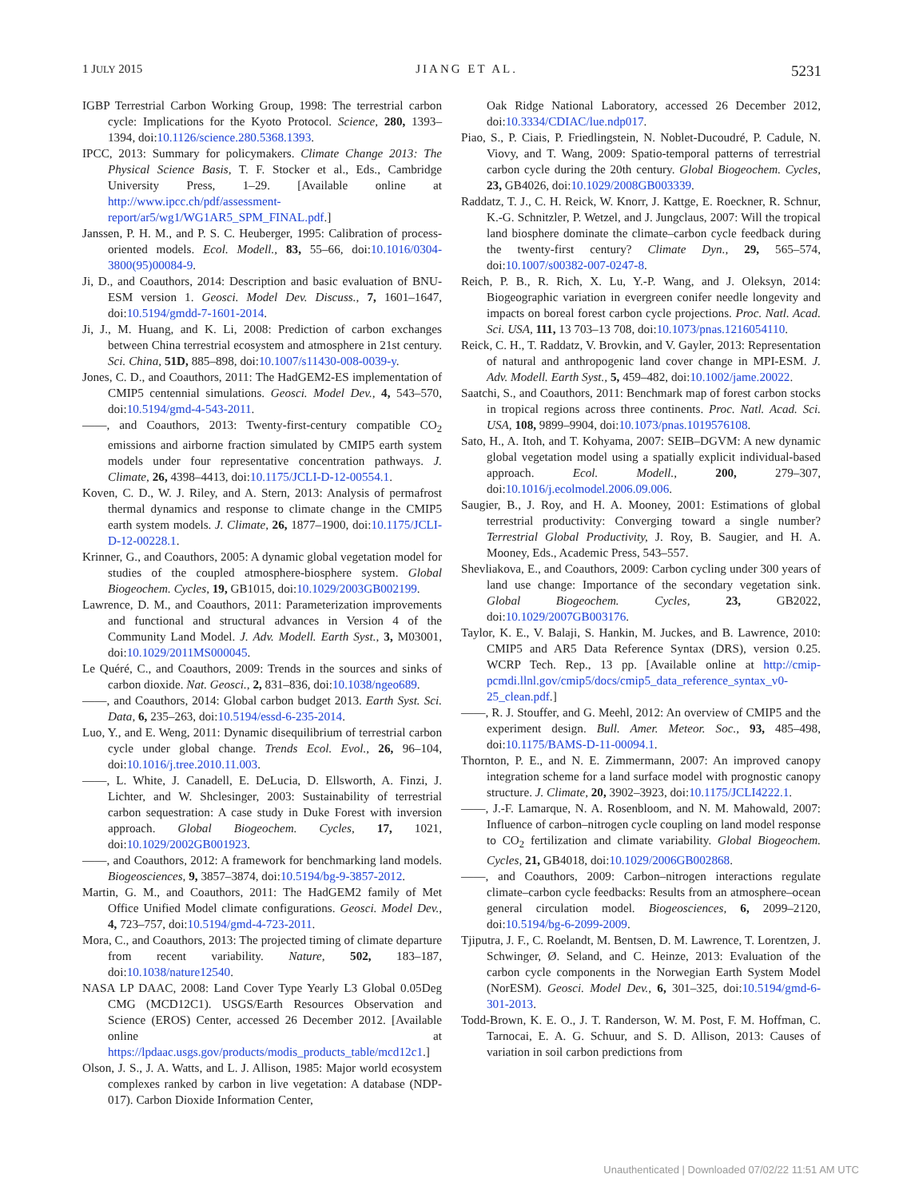1 JULY 2015 JIANG ET AL. 5231
IGBP Terrestrial Carbon Working Group, 1998: The terrestrial carbon cycle: Implications for the Kyoto Protocol. Science, 280, 1393–1394, doi:10.1126/science.280.5368.1393.
IPCC, 2013: Summary for policymakers. Climate Change 2013: The Physical Science Basis, T. F. Stocker et al., Eds., Cambridge University Press, 1–29. [Available online at http://www.ipcc.ch/pdf/assessment-report/ar5/wg1/WG1AR5_SPM_FINAL.pdf.]
Janssen, P. H. M., and P. S. C. Heuberger, 1995: Calibration of process-oriented models. Ecol. Modell., 83, 55–66, doi:10.1016/0304-3800(95)00084-9.
Ji, D., and Coauthors, 2014: Description and basic evaluation of BNU-ESM version 1. Geosci. Model Dev. Discuss., 7, 1601–1647, doi:10.5194/gmdd-7-1601-2014.
Ji, J., M. Huang, and K. Li, 2008: Prediction of carbon exchanges between China terrestrial ecosystem and atmosphere in 21st century. Sci. China, 51D, 885–898, doi:10.1007/s11430-008-0039-y.
Jones, C. D., and Coauthors, 2011: The HadGEM2-ES implementation of CMIP5 centennial simulations. Geosci. Model Dev., 4, 543–570, doi:10.5194/gmd-4-543-2011.
——, and Coauthors, 2013: Twenty-first-century compatible CO<sub>2</sub> emissions and airborne fraction simulated by CMIP5 earth system models under four representative concentration pathways. J. Climate, 26, 4398–4413, doi:10.1175/JCLI-D-12-00554.1.
Koven, C. D., W. J. Riley, and A. Stern, 2013: Analysis of permafrost thermal dynamics and response to climate change in the CMIP5 earth system models. J. Climate, 26, 1877–1900, doi:10.1175/JCLI-D-12-00228.1.
Krinner, G., and Coauthors, 2005: A dynamic global vegetation model for studies of the coupled atmosphere-biosphere system. Global Biogeochem. Cycles, 19, GB1015, doi:10.1029/2003GB002199.
Lawrence, D. M., and Coauthors, 2011: Parameterization improvements and functional and structural advances in Version 4 of the Community Land Model. J. Adv. Modell. Earth Syst., 3, M03001, doi:10.1029/2011MS000045.
Le Quéré, C., and Coauthors, 2009: Trends in the sources and sinks of carbon dioxide. Nat. Geosci., 2, 831–836, doi:10.1038/ngeo689.
——, and Coauthors, 2014: Global carbon budget 2013. Earth Syst. Sci. Data, 6, 235–263, doi:10.5194/essd-6-235-2014.
Luo, Y., and E. Weng, 2011: Dynamic disequilibrium of terrestrial carbon cycle under global change. Trends Ecol. Evol., 26, 96–104, doi:10.1016/j.tree.2010.11.003.
——, L. White, J. Canadell, E. DeLucia, D. Ellsworth, A. Finzi, J. Lichter, and W. Shclesinger, 2003: Sustainability of terrestrial carbon sequestration: A case study in Duke Forest with inversion approach. Global Biogeochem. Cycles, 17, 1021, doi:10.1029/2002GB001923.
——, and Coauthors, 2012: A framework for benchmarking land models. Biogeosciences, 9, 3857–3874, doi:10.5194/bg-9-3857-2012.
Martin, G. M., and Coauthors, 2011: The HadGEM2 family of Met Office Unified Model climate configurations. Geosci. Model Dev., 4, 723–757, doi:10.5194/gmd-4-723-2011.
Mora, C., and Coauthors, 2013: The projected timing of climate departure from recent variability. Nature, 502, 183–187, doi:10.1038/nature12540.
NASA LP DAAC, 2008: Land Cover Type Yearly L3 Global 0.05Deg CMG (MCD12C1). USGS/Earth Resources Observation and Science (EROS) Center, accessed 26 December 2012. [Available online at https://lpdaac.usgs.gov/products/modis_products_table/mcd12c1.]
Olson, J. S., J. A. Watts, and L. J. Allison, 1985: Major world ecosystem complexes ranked by carbon in live vegetation: A database (NDP-017). Carbon Dioxide Information Center,
Oak Ridge National Laboratory, accessed 26 December 2012, doi:10.3334/CDIAC/lue.ndp017.
Piao, S., P. Ciais, P. Friedlingstein, N. Noblet-Ducoudré, P. Cadule, N. Viovy, and T. Wang, 2009: Spatio-temporal patterns of terrestrial carbon cycle during the 20th century. Global Biogeochem. Cycles, 23, GB4026, doi:10.1029/2008GB003339.
Raddatz, T. J., C. H. Reick, W. Knorr, J. Kattge, E. Roeckner, R. Schnur, K.-G. Schnitzler, P. Wetzel, and J. Jungclaus, 2007: Will the tropical land biosphere dominate the climate–carbon cycle feedback during the twenty-first century? Climate Dyn., 29, 565–574, doi:10.1007/s00382-007-0247-8.
Reich, P. B., R. Rich, X. Lu, Y.-P. Wang, and J. Oleksyn, 2014: Biogeographic variation in evergreen conifer needle longevity and impacts on boreal forest carbon cycle projections. Proc. Natl. Acad. Sci. USA, 111, 13 703–13 708, doi:10.1073/pnas.1216054110.
Reick, C. H., T. Raddatz, V. Brovkin, and V. Gayler, 2013: Representation of natural and anthropogenic land cover change in MPI-ESM. J. Adv. Modell. Earth Syst., 5, 459–482, doi:10.1002/jame.20022.
Saatchi, S., and Coauthors, 2011: Benchmark map of forest carbon stocks in tropical regions across three continents. Proc. Natl. Acad. Sci. USA, 108, 9899–9904, doi:10.1073/pnas.1019576108.
Sato, H., A. Itoh, and T. Kohyama, 2007: SEIB–DGVM: A new dynamic global vegetation model using a spatially explicit individual-based approach. Ecol. Modell., 200, 279–307, doi:10.1016/j.ecolmodel.2006.09.006.
Saugier, B., J. Roy, and H. A. Mooney, 2001: Estimations of global terrestrial productivity: Converging toward a single number? Terrestrial Global Productivity, J. Roy, B. Saugier, and H. A. Mooney, Eds., Academic Press, 543–557.
Shevliakova, E., and Coauthors, 2009: Carbon cycling under 300 years of land use change: Importance of the secondary vegetation sink. Global Biogeochem. Cycles, 23, GB2022, doi:10.1029/2007GB003176.
Taylor, K. E., V. Balaji, S. Hankin, M. Juckes, and B. Lawrence, 2010: CMIP5 and AR5 Data Reference Syntax (DRS), version 0.25. WCRP Tech. Rep., 13 pp. [Available online at http://cmip-pcmdi.llnl.gov/cmip5/docs/cmip5_data_reference_syntax_v0-25_clean.pdf.]
——, R. J. Stouffer, and G. Meehl, 2012: An overview of CMIP5 and the experiment design. Bull. Amer. Meteor. Soc., 93, 485–498, doi:10.1175/BAMS-D-11-00094.1.
Thornton, P. E., and N. E. Zimmermann, 2007: An improved canopy integration scheme for a land surface model with prognostic canopy structure. J. Climate, 20, 3902–3923, doi:10.1175/JCLI4222.1.
——, J.-F. Lamarque, N. A. Rosenbloom, and N. M. Mahowald, 2007: Influence of carbon–nitrogen cycle coupling on land model response to CO<sub>2</sub> fertilization and climate variability. Global Biogeochem. Cycles, 21, GB4018, doi:10.1029/2006GB002868.
——, and Coauthors, 2009: Carbon–nitrogen interactions regulate climate–carbon cycle feedbacks: Results from an atmosphere–ocean general circulation model. Biogeosciences, 6, 2099–2120, doi:10.5194/bg-6-2099-2009.
Tjiputra, J. F., C. Roelandt, M. Bentsen, D. M. Lawrence, T. Lorentzen, J. Schwinger, Ø. Seland, and C. Heinze, 2013: Evaluation of the carbon cycle components in the Norwegian Earth System Model (NorESM). Geosci. Model Dev., 6, 301–325, doi:10.5194/gmd-6-301-2013.
Todd-Brown, K. E. O., J. T. Randerson, W. M. Post, F. M. Hoffman, C. Tarnocai, E. A. G. Schuur, and S. D. Allison, 2013: Causes of variation in soil carbon predictions from
Unauthenticated | Downloaded 07/02/22 11:51 AM UTC